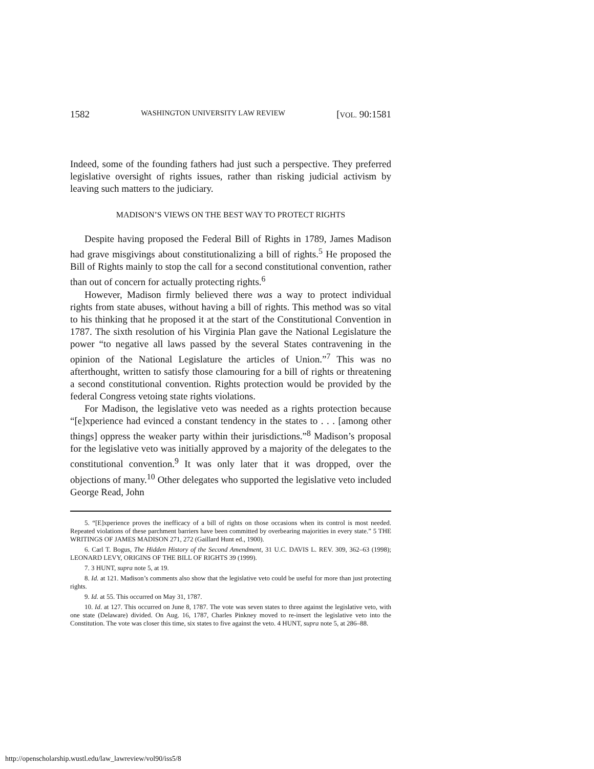1582 WASHINGTON UNIVERSITY LAW REVIEW [VOL. 90:1581
Indeed, some of the founding fathers had just such a perspective. They preferred legislative oversight of rights issues, rather than risking judicial activism by leaving such matters to the judiciary.
MADISON’S VIEWS ON THE BEST WAY TO PROTECT RIGHTS
Despite having proposed the Federal Bill of Rights in 1789, James Madison had grave misgivings about constitutionalizing a bill of rights.<sup>5</sup> He proposed the Bill of Rights mainly to stop the call for a second constitutional convention, rather than out of concern for actually protecting rights.<sup>6</sup>
However, Madison firmly believed there was a way to protect individual rights from state abuses, without having a bill of rights. This method was so vital to his thinking that he proposed it at the start of the Constitutional Convention in 1787. The sixth resolution of his Virginia Plan gave the National Legislature the power “to negative all laws passed by the several States contravening in the opinion of the National Legislature the articles of Union.”<sup>7</sup> This was no afterthought, written to satisfy those clamouring for a bill of rights or threatening a second constitutional convention. Rights protection would be provided by the federal Congress vetoing state rights violations.
For Madison, the legislative veto was needed as a rights protection because “[e]xperience had evinced a constant tendency in the states to . . . [among other things] oppress the weaker party within their jurisdictions.”<sup>8</sup> Madison’s proposal for the legislative veto was initially approved by a majority of the delegates to the constitutional convention.<sup>9</sup> It was only later that it was dropped, over the objections of many.<sup>10</sup> Other delegates who supported the legislative veto included George Read, John
5. “[E]xperience proves the inefficacy of a bill of rights on those occasions when its control is most needed. Repeated violations of these parchment barriers have been committed by overbearing majorities in every state.” 5 THE WRITINGS OF JAMES MADISON 271, 272 (Gaillard Hunt ed., 1900).
6. Carl T. Bogus, The Hidden History of the Second Amendment, 31 U.C. DAVIS L. REV. 309, 362–63 (1998); LEONARD LEVY, ORIGINS OF THE BILL OF RIGHTS 39 (1999).
7. 3 HUNT, supra note 5, at 19.
8. Id. at 121. Madison’s comments also show that the legislative veto could be useful for more than just protecting rights.
9. Id. at 55. This occurred on May 31, 1787.
10. Id. at 127. This occurred on June 8, 1787. The vote was seven states to three against the legislative veto, with one state (Delaware) divided. On Aug. 16, 1787, Charles Pinkney moved to re-insert the legislative veto into the Constitution. The vote was closer this time, six states to five against the veto. 4 HUNT, supra note 5, at 286–88.
http://openscholarship.wustl.edu/law_lawreview/vol90/iss5/8